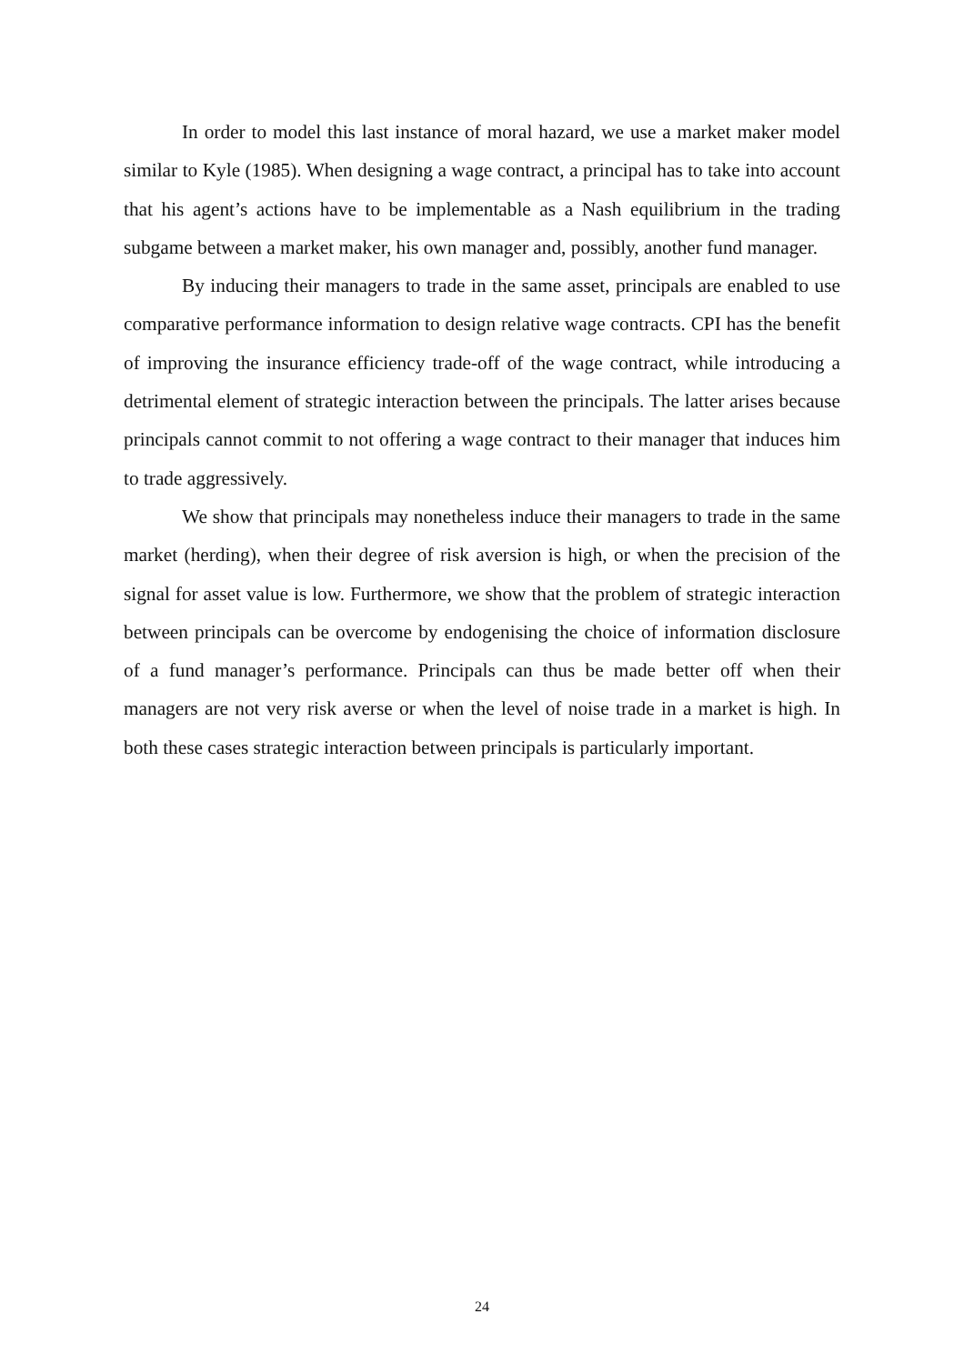In order to model this last instance of moral hazard, we use a market maker model similar to Kyle (1985). When designing a wage contract, a principal has to take into account that his agent’s actions have to be implementable as a Nash equilibrium in the trading subgame between a market maker, his own manager and, possibly, another fund manager.
By inducing their managers to trade in the same asset, principals are enabled to use comparative performance information to design relative wage contracts. CPI has the benefit of improving the insurance efficiency trade-off of the wage contract, while introducing a detrimental element of strategic interaction between the principals. The latter arises because principals cannot commit to not offering a wage contract to their manager that induces him to trade aggressively.
We show that principals may nonetheless induce their managers to trade in the same market (herding), when their degree of risk aversion is high, or when the precision of the signal for asset value is low. Furthermore, we show that the problem of strategic interaction between principals can be overcome by endogenising the choice of information disclosure of a fund manager’s performance. Principals can thus be made better off when their managers are not very risk averse or when the level of noise trade in a market is high. In both these cases strategic interaction between principals is particularly important.
24